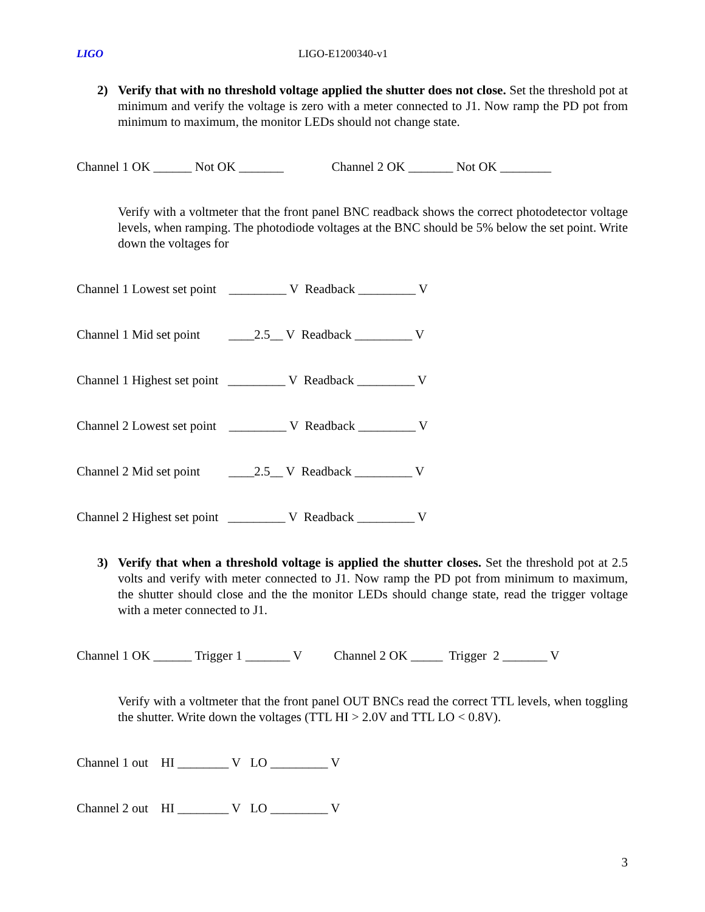LIGO LIGO-E1200340-v1
2) Verify that with no threshold voltage applied the shutter does not close. Set the threshold pot at minimum and verify the voltage is zero with a meter connected to J1. Now ramp the PD pot from minimum to maximum, the monitor LEDs should not change state.
Channel 1 OK ______ Not OK _______ Channel 2 OK _______ Not OK ________
Verify with a voltmeter that the front panel BNC readback shows the correct photodetector voltage levels, when ramping. The photodiode voltages at the BNC should be 5% below the set point. Write down the voltages for
Channel 1 Lowest set point _________ V Readback _________ V
Channel 1 Mid set point ____2.5__ V Readback _________ V
Channel 1 Highest set point _________ V Readback _________ V
Channel 2 Lowest set point _________ V Readback _________ V
Channel 2 Mid set point ____2.5__ V Readback _________ V
Channel 2 Highest set point _________ V Readback _________ V
3) Verify that when a threshold voltage is applied the shutter closes. Set the threshold pot at 2.5 volts and verify with meter connected to J1. Now ramp the PD pot from minimum to maximum, the shutter should close and the the monitor LEDs should change state, read the trigger voltage with a meter connected to J1.
Channel 1 OK ______ Trigger 1 _______ V Channel 2 OK _____ Trigger 2 _______ V
Verify with a voltmeter that the front panel OUT BNCs read the correct TTL levels, when toggling the shutter. Write down the voltages (TTL HI > 2.0V and TTL LO < 0.8V).
Channel 1 out HI ________ V LO _________ V
Channel 2 out HI ________ V LO _________ V
3